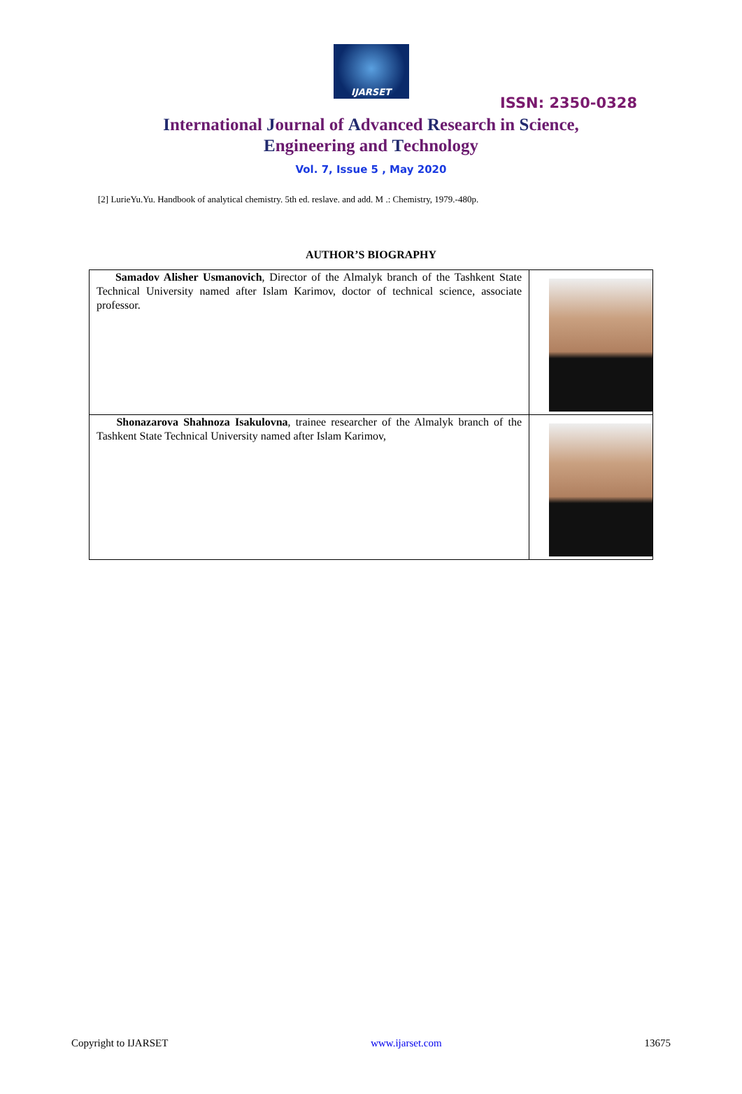IJARSET
ISSN: 2350-0328
International Journal of Advanced Research in Science,
Engineering and Technology
Vol. 7, Issue 5 , May 2020
[2] LurieYu.Yu. Handbook of analytical chemistry. 5th ed. reslave. and add. M .: Chemistry, 1979.-480p.
AUTHOR’S BIOGRAPHY
| Samadov Alisher Usmanovich , Director of the Almalyk branch of the Tashkent State Technical University named after Islam Karimov, doctor of technical science, associate professor. | |
| Shonazarova Shahnoza Isakulovna , trainee researcher of the Almalyk branch of the Tashkent State Technical University named after Islam Karimov, | |
Copyright to IJARSET www.ijarset.com 13675